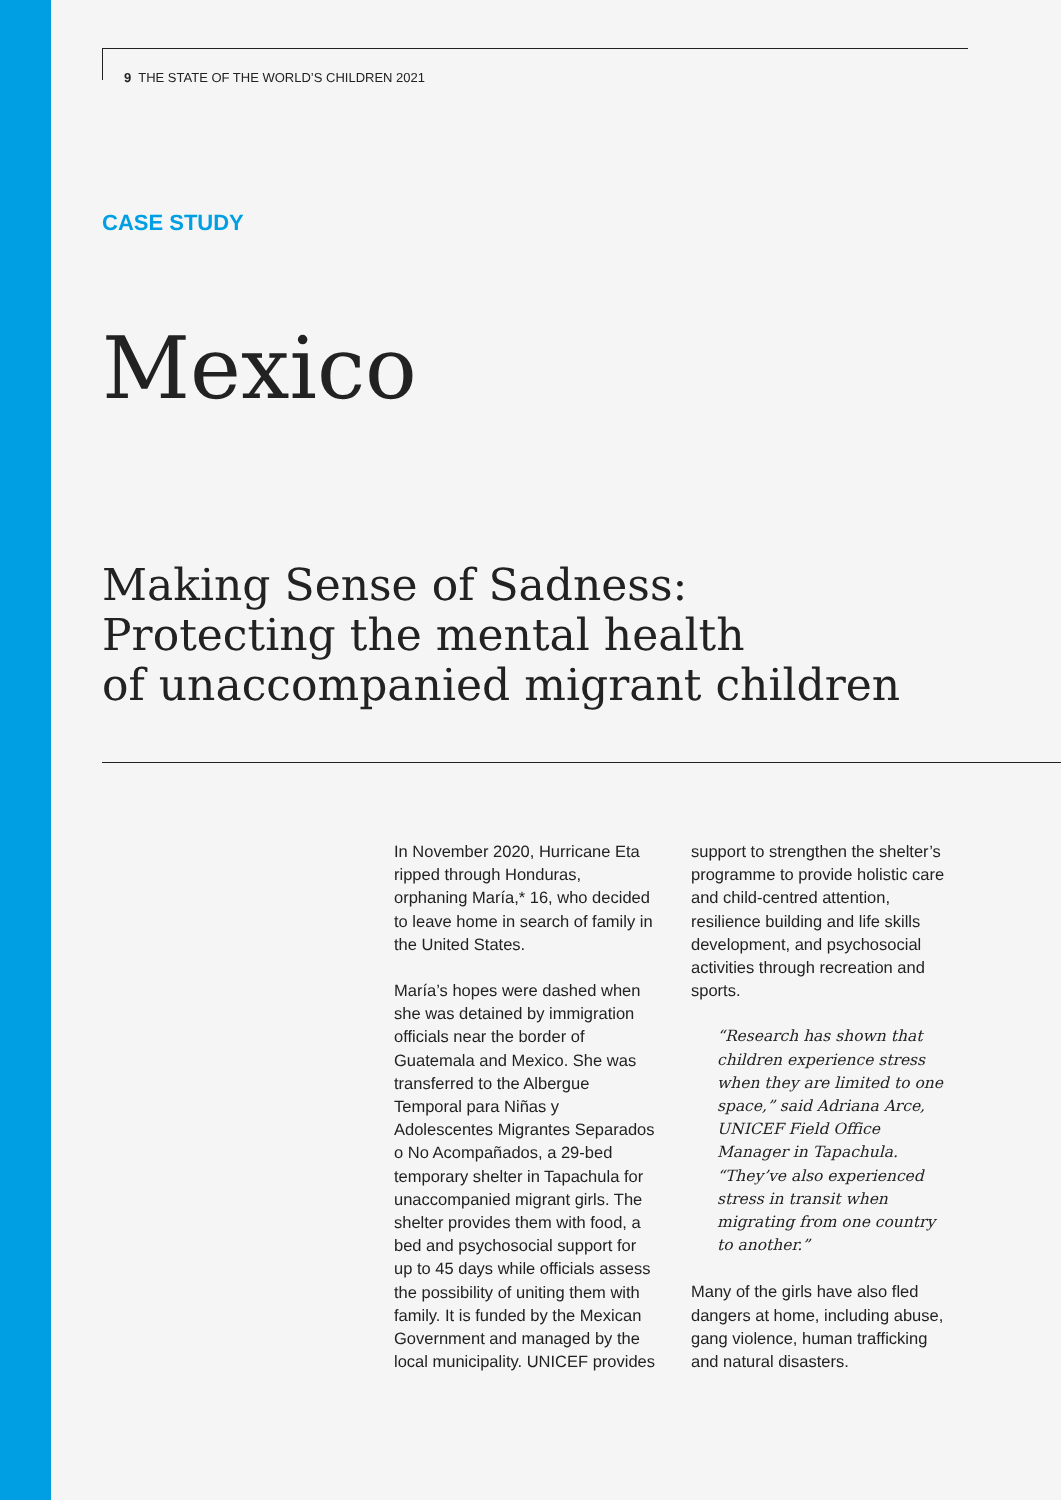9 THE STATE OF THE WORLD’S CHILDREN 2021
CASE STUDY
Mexico
Making Sense of Sadness:
Protecting the mental health
of unaccompanied migrant children
In November 2020, Hurricane Eta ripped through Honduras, orphaning María,* 16, who decided to leave home in search of family in the United States.
María’s hopes were dashed when she was detained by immigration officials near the border of Guatemala and Mexico. She was transferred to the Albergue Temporal para Niñas y Adolescentes Migrantes Separados o No Acompañados, a 29-bed temporary shelter in Tapachula for unaccompanied migrant girls. The shelter provides them with food, a bed and psychosocial support for up to 45 days while officials assess the possibility of uniting them with family. It is funded by the Mexican Government and managed by the local municipality. UNICEF provides support to strengthen the shelter’s programme to provide holistic care and child-centred attention, resilience building and life skills development, and psychosocial activities through recreation and sports.
“Research has shown that children experience stress when they are limited to one space,” said Adriana Arce, UNICEF Field Office Manager in Tapachula. “They’ve also experienced stress in transit when migrating from one country to another.”
Many of the girls have also fled dangers at home, including abuse, gang violence, human trafficking and natural disasters.